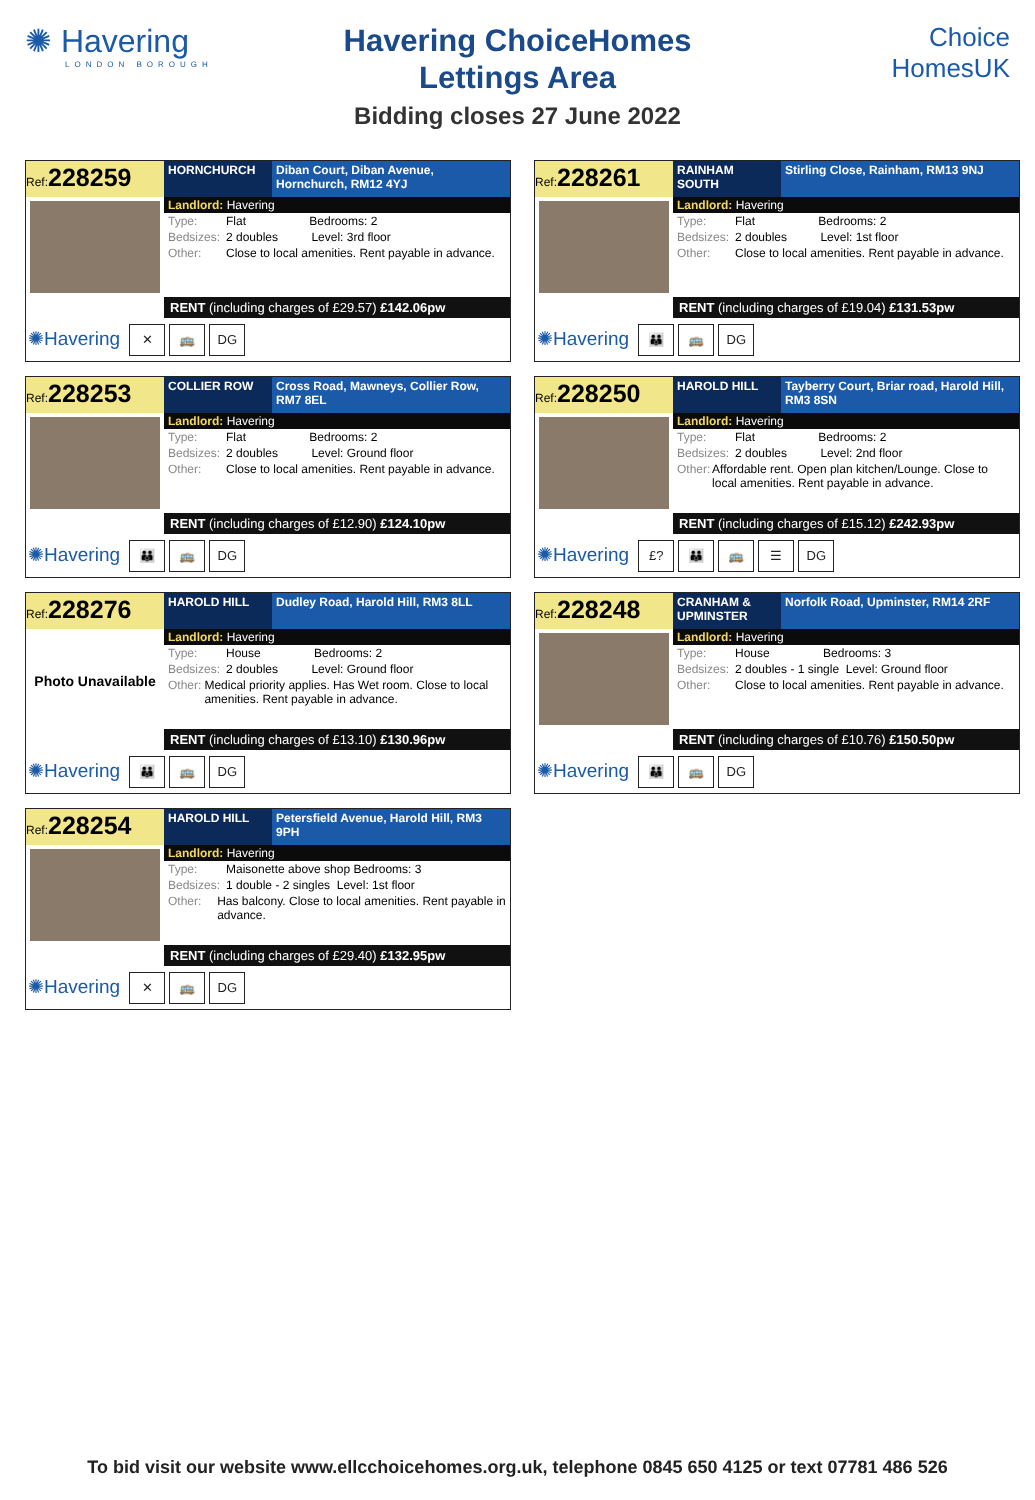✺ Havering
LONDON BOROUGH
Havering ChoiceHomes
Lettings Area
Bidding closes 27 June 2022
Choice
HomesUK
Ref:228259
HORNCHURCH Diban Court, Diban Avenue, Hornchurch, RM12 4YJ
Landlord: Havering
Type: Flat Bedrooms: 2
Bedsizes: 2 doubles Level: 3rd floor
Other: Close to local amenities. Rent payable in advance.
RENT (including charges of £29.57) £142.06pw
✺Havering ✕ 🚌 DG
Ref:228261
RAINHAM SOUTH Stirling Close, Rainham, RM13 9NJ
Landlord: Havering
Type: Flat Bedrooms: 2
Bedsizes: 2 doubles Level: 1st floor
Other: Close to local amenities. Rent payable in advance.
RENT (including charges of £19.04) £131.53pw
✺Havering 👪 🚌 DG
Ref:228253
COLLIER ROW Cross Road, Mawneys, Collier Row, RM7 8EL
Landlord: Havering
Type: Flat Bedrooms: 2
Bedsizes: 2 doubles Level: Ground floor
Other: Close to local amenities. Rent payable in advance.
RENT (including charges of £12.90) £124.10pw
✺Havering 👪 🚌 DG
Ref:228250
HAROLD HILL Tayberry Court, Briar road, Harold Hill, RM3 8SN
Landlord: Havering
Type: Flat Bedrooms: 2
Bedsizes: 2 doubles Level: 2nd floor
Other: Affordable rent. Open plan kitchen/Lounge. Close to local amenities. Rent payable in advance.
RENT (including charges of £15.12) £242.93pw
✺Havering £? 👪 🚌 ☰ DG
Ref:228276
HAROLD HILL Dudley Road, Harold Hill, RM3 8LL
Photo Unavailable
Landlord: Havering
Type: House Bedrooms: 2
Bedsizes: 2 doubles Level: Ground floor
Other: Medical priority applies. Has Wet room. Close to local amenities. Rent payable in advance.
RENT (including charges of £13.10) £130.96pw
✺Havering 👪 🚌 DG
Ref:228248
CRANHAM & UPMINSTER
Norfolk Road, Upminster, RM14 2RF
Landlord: Havering
Type: House Bedrooms: 3
Bedsizes: 2 doubles - 1 single Level: Ground floor
Other: Close to local amenities. Rent payable in advance.
RENT (including charges of £10.76) £150.50pw
✺Havering 👪 🚌 DG
Ref:228254
HAROLD HILL Petersfield Avenue, Harold Hill, RM3 9PH
Landlord: Havering
Type: Maisonette above shop Bedrooms: 3
Bedsizes: 1 double - 2 singles Level: 1st floor
Other: Has balcony. Close to local amenities. Rent payable in advance.
RENT (including charges of £29.40) £132.95pw
✺Havering ✕ 🚌 DG
To bid visit our website www.ellcchoicehomes.org.uk, telephone 0845 650 4125 or text 07781 486 526